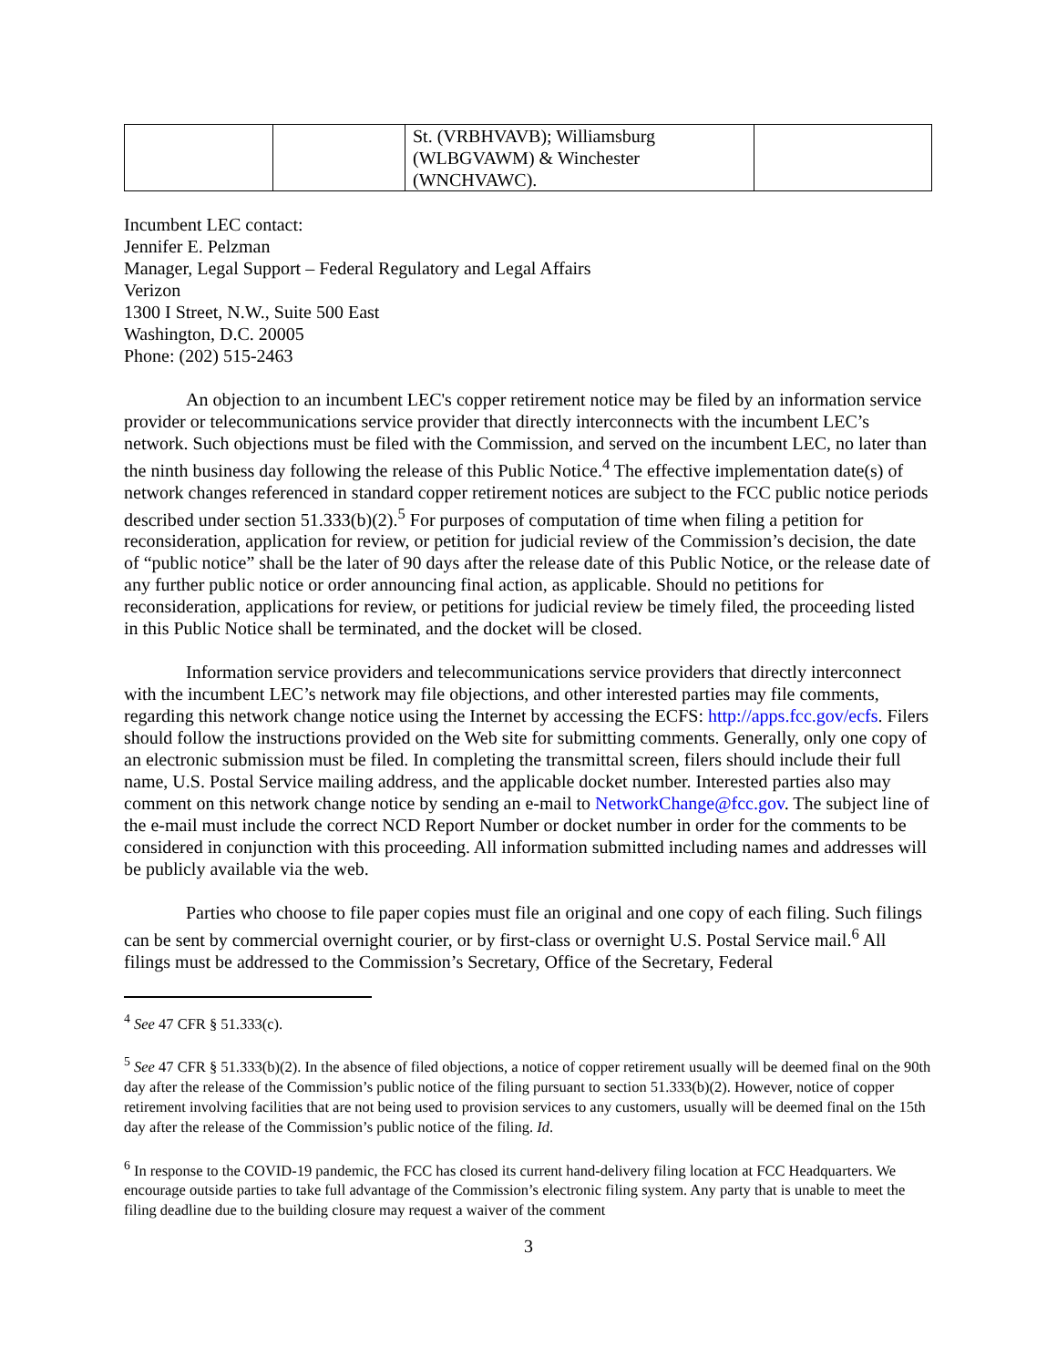| | | St. (VRBHVAVB); Williamsburg (WLBGVAWM) & Winchester (WNCHVAWC). | |
Incumbent LEC contact:
Jennifer E. Pelzman
Manager, Legal Support – Federal Regulatory and Legal Affairs
Verizon
1300 I Street, N.W., Suite 500 East
Washington, D.C. 20005
Phone: (202) 515-2463
An objection to an incumbent LEC's copper retirement notice may be filed by an information service provider or telecommunications service provider that directly interconnects with the incumbent LEC’s network. Such objections must be filed with the Commission, and served on the incumbent LEC, no later than the ninth business day following the release of this Public Notice.<sup>4</sup> The effective implementation date(s) of network changes referenced in standard copper retirement notices are subject to the FCC public notice periods described under section 51.333(b)(2).<sup>5</sup> For purposes of computation of time when filing a petition for reconsideration, application for review, or petition for judicial review of the Commission’s decision, the date of “public notice” shall be the later of 90 days after the release date of this Public Notice, or the release date of any further public notice or order announcing final action, as applicable. Should no petitions for reconsideration, applications for review, or petitions for judicial review be timely filed, the proceeding listed in this Public Notice shall be terminated, and the docket will be closed.
Information service providers and telecommunications service providers that directly interconnect with the incumbent LEC’s network may file objections, and other interested parties may file comments, regarding this network change notice using the Internet by accessing the ECFS: http://apps.fcc.gov/ecfs. Filers should follow the instructions provided on the Web site for submitting comments. Generally, only one copy of an electronic submission must be filed. In completing the transmittal screen, filers should include their full name, U.S. Postal Service mailing address, and the applicable docket number. Interested parties also may comment on this network change notice by sending an e-mail to NetworkChange@fcc.gov. The subject line of the e-mail must include the correct NCD Report Number or docket number in order for the comments to be considered in conjunction with this proceeding. All information submitted including names and addresses will be publicly available via the web.
Parties who choose to file paper copies must file an original and one copy of each filing. Such filings can be sent by commercial overnight courier, or by first-class or overnight U.S. Postal Service mail.<sup>6</sup> All filings must be addressed to the Commission’s Secretary, Office of the Secretary, Federal
<sup>4</sup> See 47 CFR § 51.333(c).
<sup>5</sup> See 47 CFR § 51.333(b)(2). In the absence of filed objections, a notice of copper retirement usually will be deemed final on the 90th day after the release of the Commission’s public notice of the filing pursuant to section 51.333(b)(2). However, notice of copper retirement involving facilities that are not being used to provision services to any customers, usually will be deemed final on the 15th day after the release of the Commission’s public notice of the filing. Id.
<sup>6</sup> In response to the COVID-19 pandemic, the FCC has closed its current hand-delivery filing location at FCC Headquarters. We encourage outside parties to take full advantage of the Commission’s electronic filing system. Any party that is unable to meet the filing deadline due to the building closure may request a waiver of the comment
3